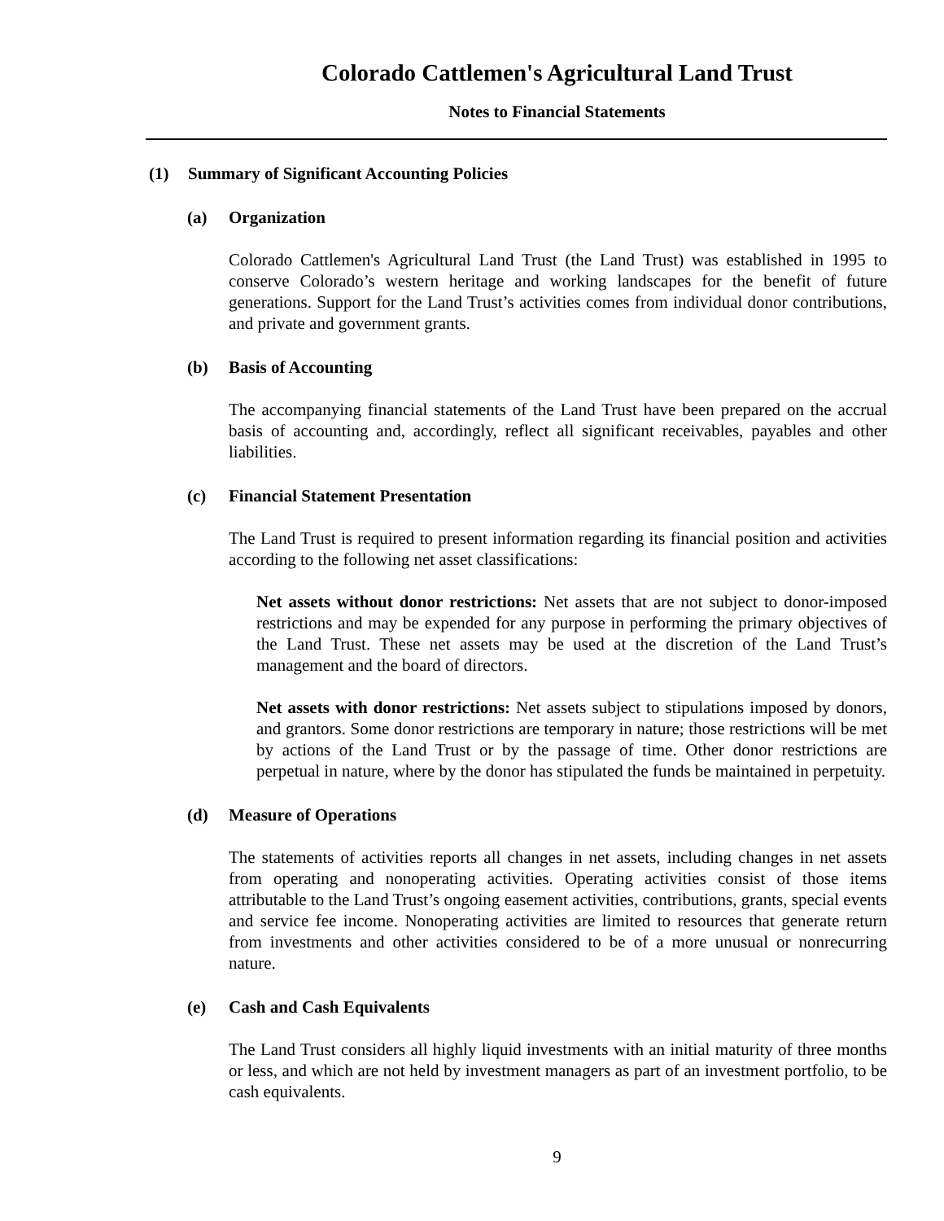Colorado Cattlemen's Agricultural Land Trust
Notes to Financial Statements
(1) Summary of Significant Accounting Policies
(a) Organization
Colorado Cattlemen's Agricultural Land Trust (the Land Trust) was established in 1995 to conserve Colorado’s western heritage and working landscapes for the benefit of future generations. Support for the Land Trust’s activities comes from individual donor contributions, and private and government grants.
(b) Basis of Accounting
The accompanying financial statements of the Land Trust have been prepared on the accrual basis of accounting and, accordingly, reflect all significant receivables, payables and other liabilities.
(c) Financial Statement Presentation
The Land Trust is required to present information regarding its financial position and activities according to the following net asset classifications:
Net assets without donor restrictions: Net assets that are not subject to donor-imposed restrictions and may be expended for any purpose in performing the primary objectives of the Land Trust. These net assets may be used at the discretion of the Land Trust’s management and the board of directors.
Net assets with donor restrictions: Net assets subject to stipulations imposed by donors, and grantors. Some donor restrictions are temporary in nature; those restrictions will be met by actions of the Land Trust or by the passage of time. Other donor restrictions are perpetual in nature, where by the donor has stipulated the funds be maintained in perpetuity.
(d) Measure of Operations
The statements of activities reports all changes in net assets, including changes in net assets from operating and nonoperating activities. Operating activities consist of those items attributable to the Land Trust’s ongoing easement activities, contributions, grants, special events and service fee income. Nonoperating activities are limited to resources that generate return from investments and other activities considered to be of a more unusual or nonrecurring nature.
(e) Cash and Cash Equivalents
The Land Trust considers all highly liquid investments with an initial maturity of three months or less, and which are not held by investment managers as part of an investment portfolio, to be cash equivalents.
9